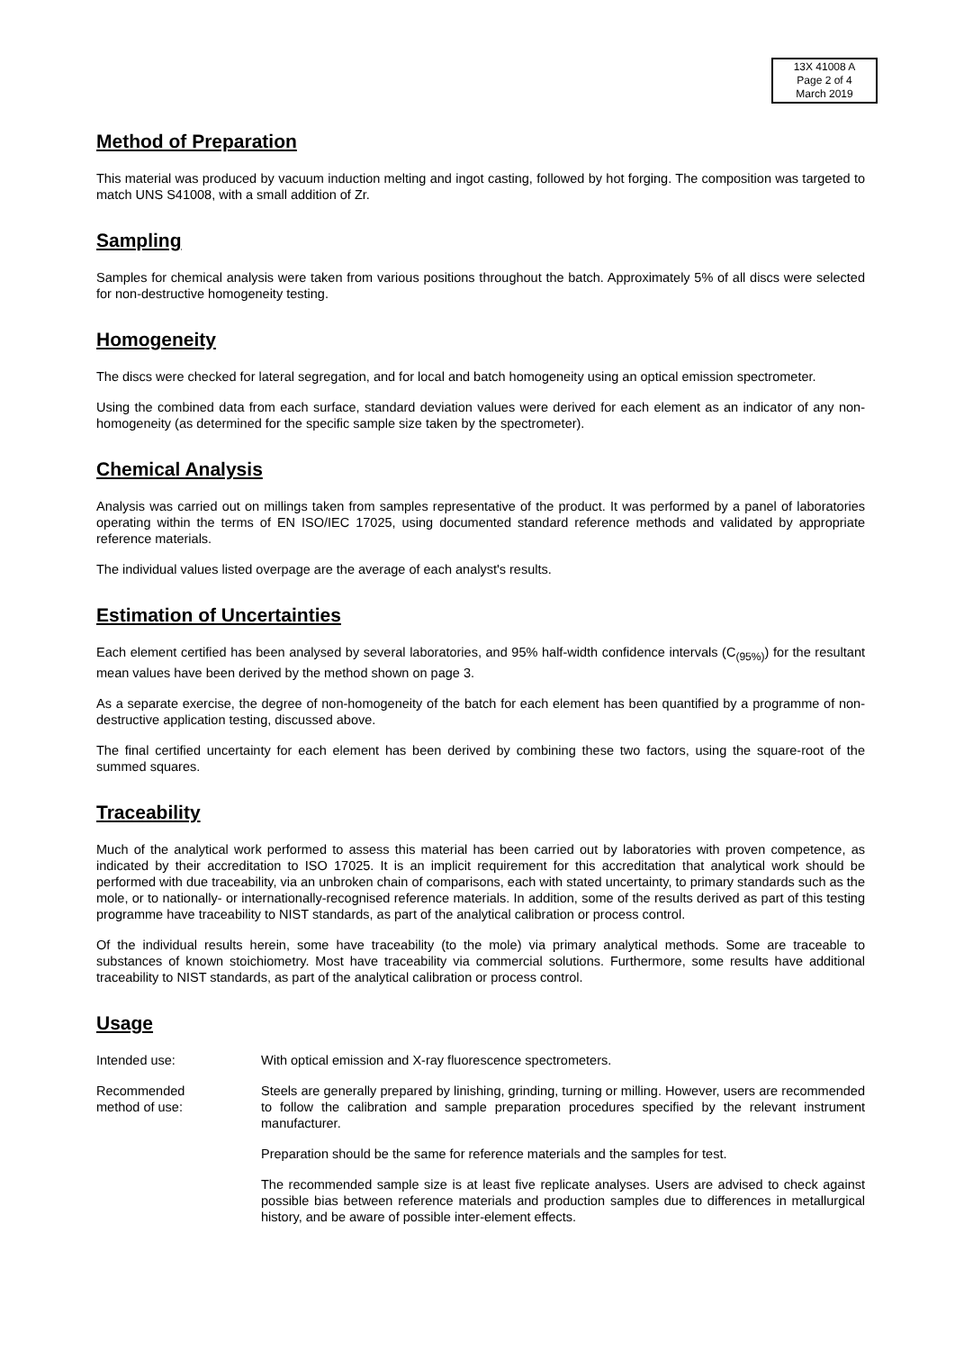13X 41008 A
Page 2 of 4
March 2019
Method of Preparation
This material was produced by vacuum induction melting and ingot casting, followed by hot forging. The composition was targeted to match UNS S41008, with a small addition of Zr.
Sampling
Samples for chemical analysis were taken from various positions throughout the batch. Approximately 5% of all discs were selected for non-destructive homogeneity testing.
Homogeneity
The discs were checked for lateral segregation, and for local and batch homogeneity using an optical emission spectrometer.
Using the combined data from each surface, standard deviation values were derived for each element as an indicator of any non-homogeneity (as determined for the specific sample size taken by the spectrometer).
Chemical Analysis
Analysis was carried out on millings taken from samples representative of the product. It was performed by a panel of laboratories operating within the terms of EN ISO/IEC 17025, using documented standard reference methods and validated by appropriate reference materials.
The individual values listed overpage are the average of each analyst's results.
Estimation of Uncertainties
Each element certified has been analysed by several laboratories, and 95% half-width confidence intervals (C<sub>(95%)</sub>) for the resultant mean values have been derived by the method shown on page 3.
As a separate exercise, the degree of non-homogeneity of the batch for each element has been quantified by a programme of non-destructive application testing, discussed above.
The final certified uncertainty for each element has been derived by combining these two factors, using the square-root of the summed squares.
Traceability
Much of the analytical work performed to assess this material has been carried out by laboratories with proven competence, as indicated by their accreditation to ISO 17025. It is an implicit requirement for this accreditation that analytical work should be performed with due traceability, via an unbroken chain of comparisons, each with stated uncertainty, to primary standards such as the mole, or to nationally- or internationally-recognised reference materials. In addition, some of the results derived as part of this testing programme have traceability to NIST standards, as part of the analytical calibration or process control.
Of the individual results herein, some have traceability (to the mole) via primary analytical methods. Some are traceable to substances of known stoichiometry. Most have traceability via commercial solutions. Furthermore, some results have additional traceability to NIST standards, as part of the analytical calibration or process control.
Usage
Intended use:
With optical emission and X-ray fluorescence spectrometers.
Recommended
method of use:
Steels are generally prepared by linishing, grinding, turning or milling. However, users are recommended to follow the calibration and sample preparation procedures specified by the relevant instrument manufacturer.
Preparation should be the same for reference materials and the samples for test.
The recommended sample size is at least five replicate analyses. Users are advised to check against possible bias between reference materials and production samples due to differences in metallurgical history, and be aware of possible inter-element effects.